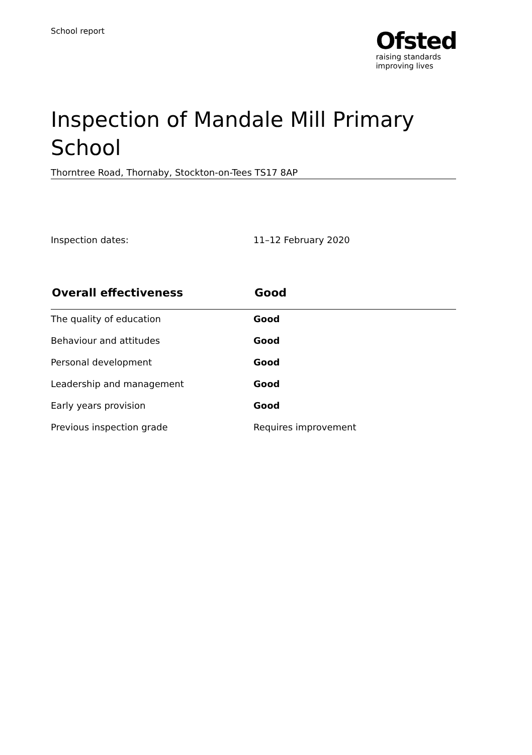School report
Ofsted
raising standards
improving lives
Inspection of Mandale Mill Primary School
Thorntree Road, Thornaby, Stockton-on-Tees TS17 8AP
Inspection dates: 11–12 February 2020
| Overall effectiveness | Good |
| --- | --- |
| The quality of education | Good |
| Behaviour and attitudes | Good |
| Personal development | Good |
| Leadership and management | Good |
| Early years provision | Good |
| Previous inspection grade | Requires improvement |